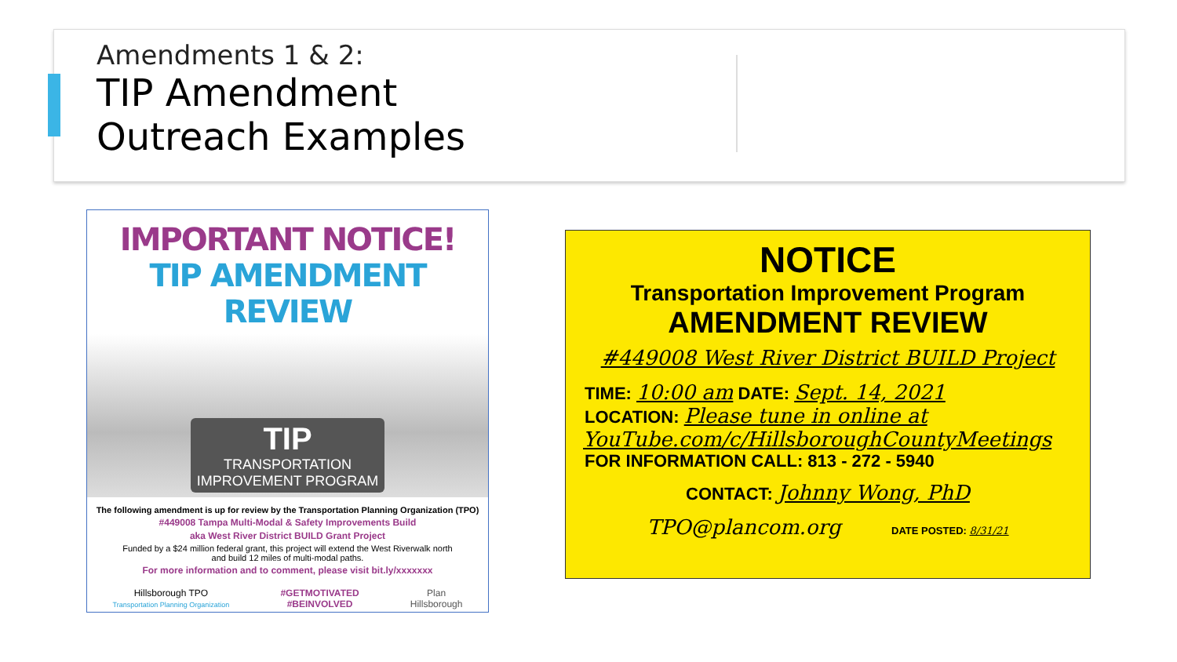Amendments 1 & 2:
TIP Amendment
Outreach Examples
IMPORTANT NOTICE!
TIP AMENDMENT REVIEW
TIP
TRANSPORTATION
IMPROVEMENT PROGRAM
The following amendment is up for review by the Transportation Planning Organization (TPO)
#449008 Tampa Multi-Modal & Safety Improvements Build
aka West River District BUILD Grant Project
Funded by a $24 million federal grant, this project will extend the West Riverwalk north
and build 12 miles of multi-modal paths.
For more information and to comment, please visit bit.ly/xxxxxxx
Hillsborough TPO
Transportation Planning Organization #GETMOTIVATED
#BEINVOLVED Plan
Hillsborough
NOTICE
Transportation Improvement Program
AMENDMENT REVIEW
#449008 West River District BUILD Project
TIME: 10:00 am DATE: Sept. 14, 2021
LOCATION: Please tune in online at
YouTube.com/c/HillsboroughCountyMeetings
FOR INFORMATION CALL: 813 - 272 - 5940
CONTACT: Johnny Wong, PhD
TPO@plancom.org DATE POSTED: 8/31/21